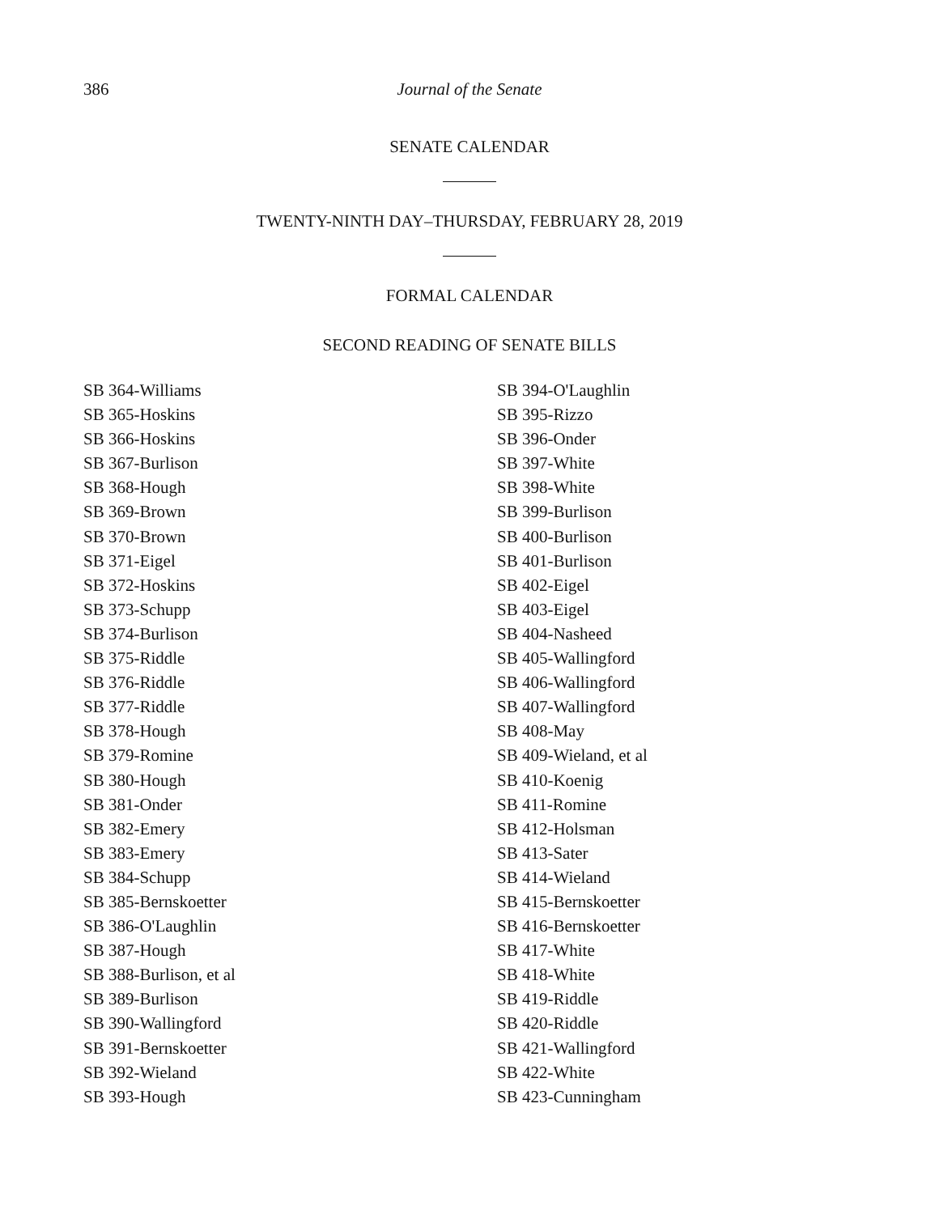386 Journal of the Senate
SENATE CALENDAR
TWENTY-NINTH DAY–THURSDAY, FEBRUARY 28, 2019
FORMAL CALENDAR
SECOND READING OF SENATE BILLS
SB 364-Williams
SB 365-Hoskins
SB 366-Hoskins
SB 367-Burlison
SB 368-Hough
SB 369-Brown
SB 370-Brown
SB 371-Eigel
SB 372-Hoskins
SB 373-Schupp
SB 374-Burlison
SB 375-Riddle
SB 376-Riddle
SB 377-Riddle
SB 378-Hough
SB 379-Romine
SB 380-Hough
SB 381-Onder
SB 382-Emery
SB 383-Emery
SB 384-Schupp
SB 385-Bernskoetter
SB 386-O'Laughlin
SB 387-Hough
SB 388-Burlison, et al
SB 389-Burlison
SB 390-Wallingford
SB 391-Bernskoetter
SB 392-Wieland
SB 393-Hough
SB 394-O'Laughlin
SB 395-Rizzo
SB 396-Onder
SB 397-White
SB 398-White
SB 399-Burlison
SB 400-Burlison
SB 401-Burlison
SB 402-Eigel
SB 403-Eigel
SB 404-Nasheed
SB 405-Wallingford
SB 406-Wallingford
SB 407-Wallingford
SB 408-May
SB 409-Wieland, et al
SB 410-Koenig
SB 411-Romine
SB 412-Holsman
SB 413-Sater
SB 414-Wieland
SB 415-Bernskoetter
SB 416-Bernskoetter
SB 417-White
SB 418-White
SB 419-Riddle
SB 420-Riddle
SB 421-Wallingford
SB 422-White
SB 423-Cunningham